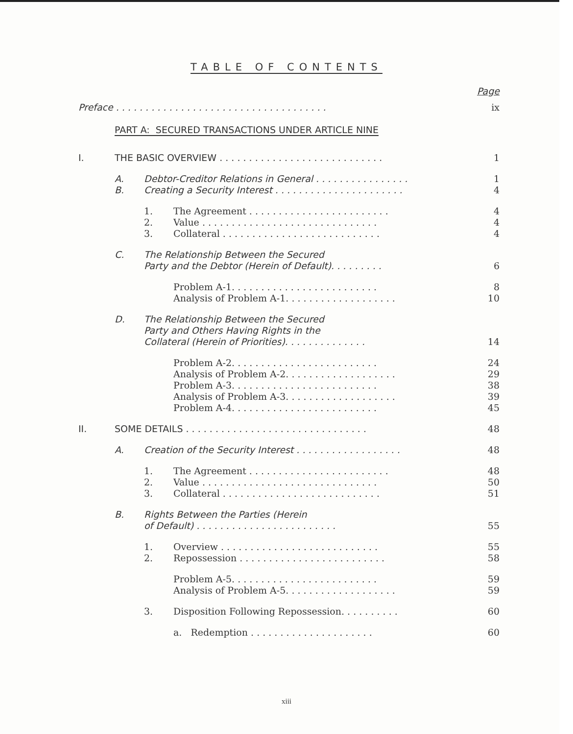TABLE OF CONTENTS
Page
Preface . . . . . . . . . . . . . . . . . . . . . . . . . . . . . . . . . . . .
ix
PART A: SECURED TRANSACTIONS UNDER ARTICLE NINE
I.
THE BASIC OVERVIEW . . . . . . . . . . . . . . . . . . . . . . . . . . . .
1
A.
Debtor-Creditor Relations in General . . . . . . . . . . . . . . . .
1
B.
Creating a Security Interest . . . . . . . . . . . . . . . . . . . . . .
4
1.
The Agreement . . . . . . . . . . . . . . . . . . . . . . . .
4
2.
Value . . . . . . . . . . . . . . . . . . . . . . . . . . . . . .
4
3.
Collateral . . . . . . . . . . . . . . . . . . . . . . . . . . .
4
C.
The Relationship Between the Secured
Party and the Debtor (Herein of Default). . . . . . . . .
6
Problem A-1. . . . . . . . . . . . . . . . . . . . . . . . .
8
Analysis of Problem A-1. . . . . . . . . . . . . . . . . . .
10
D.
The Relationship Between the Secured
Party and Others Having Rights in the
Collateral (Herein of Priorities). . . . . . . . . . . . . .
14
Problem A-2. . . . . . . . . . . . . . . . . . . . . . . . .
24
Analysis of Problem A-2. . . . . . . . . . . . . . . . . . .
29
Problem A-3. . . . . . . . . . . . . . . . . . . . . . . . .
38
Analysis of Problem A-3. . . . . . . . . . . . . . . . . . .
39
Problem A-4. . . . . . . . . . . . . . . . . . . . . . . . .
45
II.
SOME DETAILS . . . . . . . . . . . . . . . . . . . . . . . . . . . . . . .
48
A.
Creation of the Security Interest . . . . . . . . . . . . . . . . . .
48
1.
The Agreement . . . . . . . . . . . . . . . . . . . . . . . .
48
2.
Value . . . . . . . . . . . . . . . . . . . . . . . . . . . . . .
50
3.
Collateral . . . . . . . . . . . . . . . . . . . . . . . . . . .
51
B.
Rights Between the Parties (Herein
of Default) . . . . . . . . . . . . . . . . . . . . . . . .
55
1.
Overview . . . . . . . . . . . . . . . . . . . . . . . . . . .
55
2.
Repossession . . . . . . . . . . . . . . . . . . . . . . . . .
58
Problem A-5. . . . . . . . . . . . . . . . . . . . . . . . .
59
Analysis of Problem A-5. . . . . . . . . . . . . . . . . . .
59
3.
Disposition Following Repossession. . . . . . . . . .
60
a. Redemption . . . . . . . . . . . . . . . . . . . . .
60
xiii